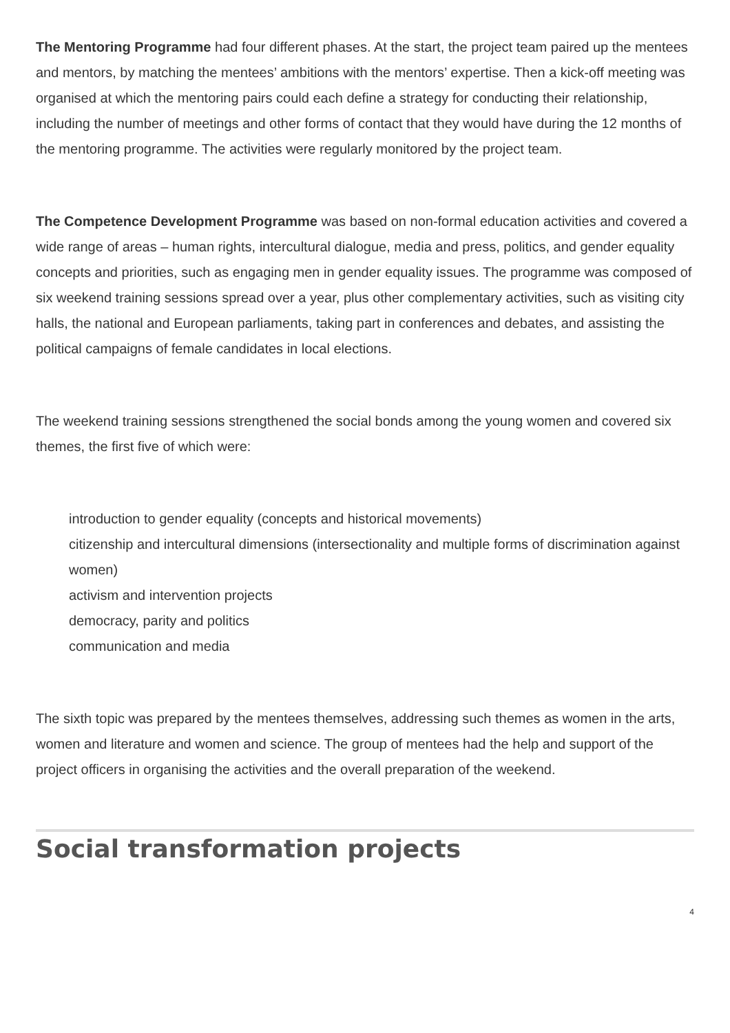The Mentoring Programme had four different phases. At the start, the project team paired up the mentees and mentors, by matching the mentees’ ambitions with the mentors’ expertise. Then a kick-off meeting was organised at which the mentoring pairs could each define a strategy for conducting their relationship, including the number of meetings and other forms of contact that they would have during the 12 months of the mentoring programme. The activities were regularly monitored by the project team.
The Competence Development Programme was based on non-formal education activities and covered a wide range of areas – human rights, intercultural dialogue, media and press, politics, and gender equality concepts and priorities, such as engaging men in gender equality issues. The programme was composed of six weekend training sessions spread over a year, plus other complementary activities, such as visiting city halls, the national and European parliaments, taking part in conferences and debates, and assisting the political campaigns of female candidates in local elections.
The weekend training sessions strengthened the social bonds among the young women and covered six themes, the first five of which were:
introduction to gender equality (concepts and historical movements)
citizenship and intercultural dimensions (intersectionality and multiple forms of discrimination against women)
activism and intervention projects
democracy, parity and politics
communication and media
The sixth topic was prepared by the mentees themselves, addressing such themes as women in the arts, women and literature and women and science. The group of mentees had the help and support of the project officers in organising the activities and the overall preparation of the weekend.
Social transformation projects
4